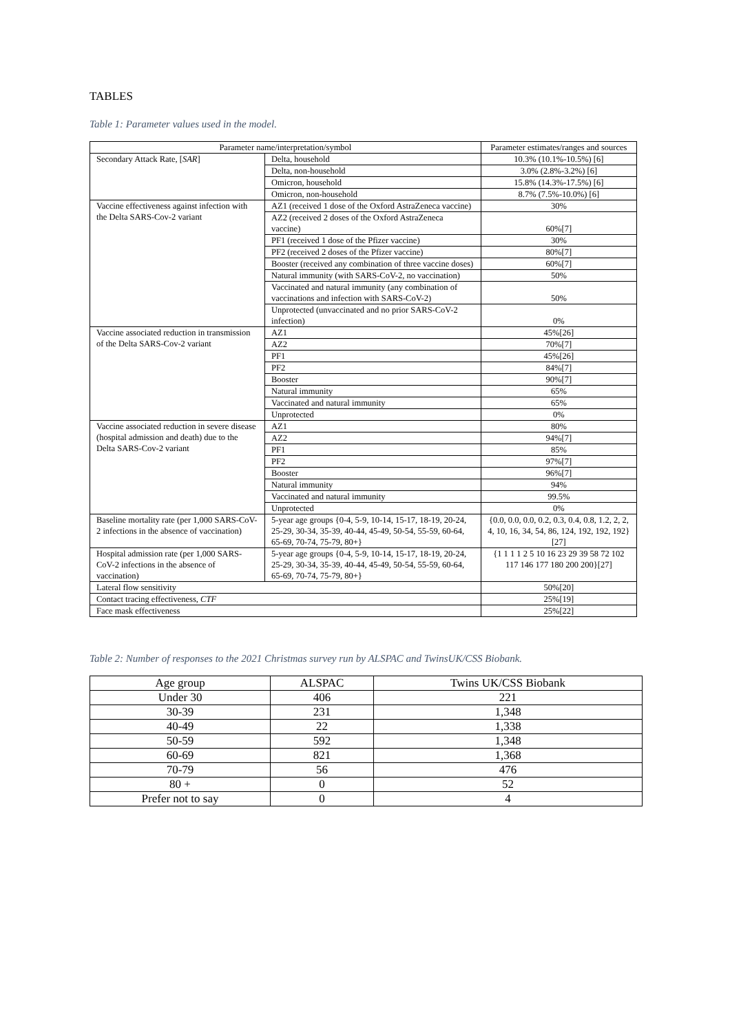TABLES
Table 1: Parameter values used in the model.
| Parameter name/interpretation/symbol | | Parameter estimates/ranges and sources |
| --- | --- | --- |
| Secondary Attack Rate, [ SAR ] | Delta, household | 10.3% (10.1%-10.5%) [6] |
| | Delta, non-household | 3.0% (2.8%-3.2%) [6] |
| | Omicron, household | 15.8% (14.3%-17.5%) [6] |
| | Omicron, non-household | 8.7% (7.5%-10.0%) [6] |
| Vaccine effectiveness against infection with the Delta SARS-Cov-2 variant | AZ1 (received 1 dose of the Oxford AstraZeneca vaccine) | 30% |
| | AZ2 (received 2 doses of the Oxford AstraZeneca vaccine) | 60%[7] |
| | PF1 (received 1 dose of the Pfizer vaccine) | 30% |
| | PF2 (received 2 doses of the Pfizer vaccine) | 80%[7] |
| | Booster (received any combination of three vaccine doses) | 60%[7] |
| | Natural immunity (with SARS-CoV-2, no vaccination) | 50% |
| | Vaccinated and natural immunity (any combination of vaccinations and infection with SARS-CoV-2) | 50% |
| | Unprotected (unvaccinated and no prior SARS-CoV-2 infection) | 0% |
| Vaccine associated reduction in transmission of the Delta SARS-Cov-2 variant | AZ1 | 45%[26] |
| | AZ2 | 70%[7] |
| | PF1 | 45%[26] |
| | PF2 | 84%[7] |
| | Booster | 90%[7] |
| | Natural immunity | 65% |
| | Vaccinated and natural immunity | 65% |
| | Unprotected | 0% |
| Vaccine associated reduction in severe disease (hospital admission and death) due to the Delta SARS-Cov-2 variant | AZ1 | 80% |
| | AZ2 | 94%[7] |
| | PF1 | 85% |
| | PF2 | 97%[7] |
| | Booster | 96%[7] |
| | Natural immunity | 94% |
| | Vaccinated and natural immunity | 99.5% |
| | Unprotected | 0% |
| Baseline mortality rate (per 1,000 SARS-CoV-2 infections in the absence of vaccination) | 5-year age groups {0-4, 5-9, 10-14, 15-17, 18-19, 20-24, 25-29, 30-34, 35-39, 40-44, 45-49, 50-54, 55-59, 60-64, 65-69, 70-74, 75-79, 80+} | {0.0, 0.0, 0.0, 0.2, 0.3, 0.4, 0.8, 1.2, 2, 2, 4, 10, 16, 34, 54, 86, 124, 192, 192, 192}[27] |
| Hospital admission rate (per 1,000 SARS-CoV-2 infections in the absence of vaccination) | 5-year age groups {0-4, 5-9, 10-14, 15-17, 18-19, 20-24, 25-29, 30-34, 35-39, 40-44, 45-49, 50-54, 55-59, 60-64, 65-69, 70-74, 75-79, 80+} | {1 1 1 1 2 5 10 16 23 29 39 58 72 102 117 146 177 180 200 200}[27] |
| Lateral flow sensitivity | | 50%[20] |
| Contact tracing effectiveness, CTF | | 25%[19] |
| Face mask effectiveness | | 25%[22] |
Table 2: Number of responses to the 2021 Christmas survey run by ALSPAC and TwinsUK/CSS Biobank.
| Age group | ALSPAC | Twins UK/CSS Biobank |
| --- | --- | --- |
| Under 30 | 406 | 221 |
| 30-39 | 231 | 1,348 |
| 40-49 | 22 | 1,338 |
| 50-59 | 592 | 1,348 |
| 60-69 | 821 | 1,368 |
| 70-79 | 56 | 476 |
| 80 + | 0 | 52 |
| Prefer not to say | 0 | 4 |